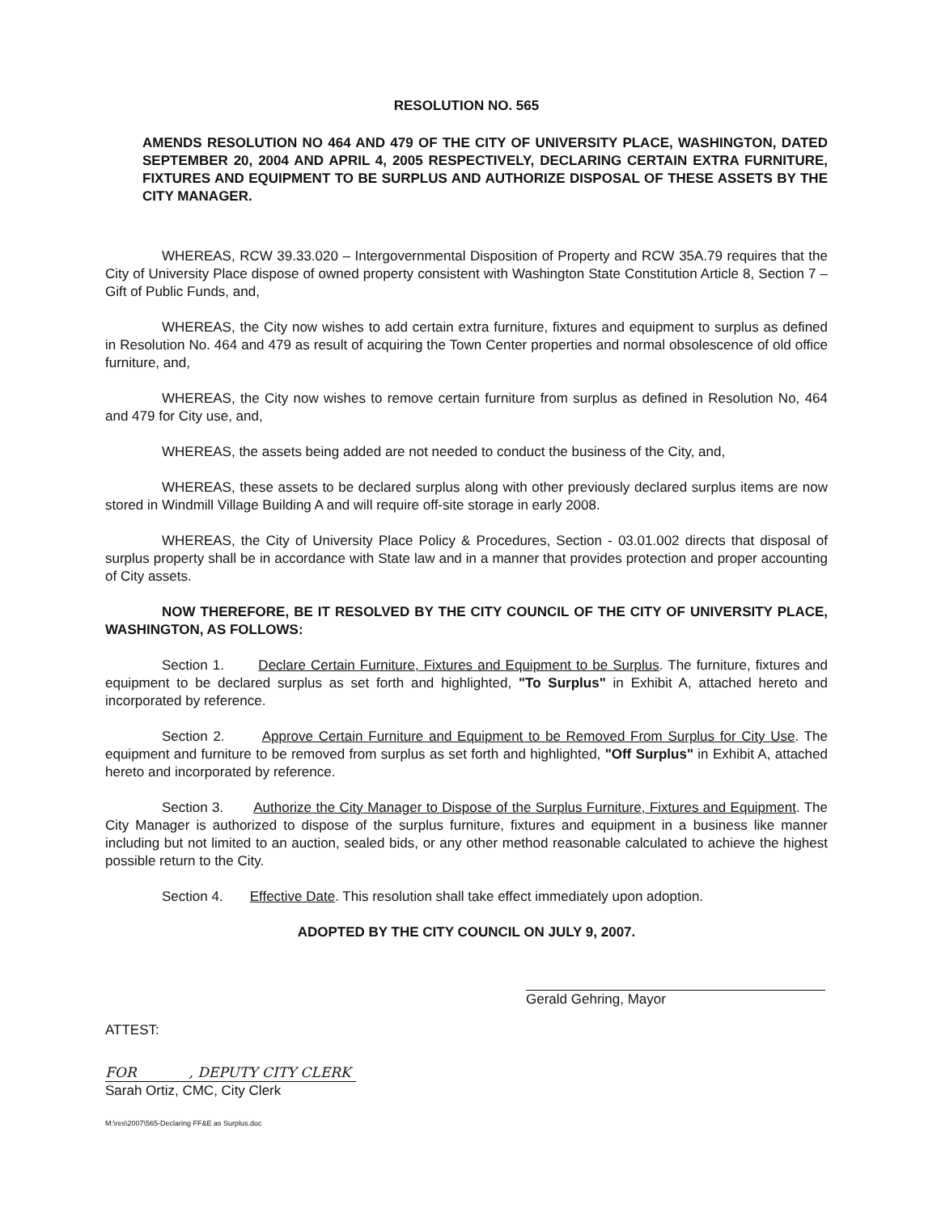RESOLUTION NO. 565
AMENDS RESOLUTION NO 464 AND 479 OF THE CITY OF UNIVERSITY PLACE, WASHINGTON, DATED SEPTEMBER 20, 2004 AND APRIL 4, 2005 RESPECTIVELY, DECLARING CERTAIN EXTRA FURNITURE, FIXTURES AND EQUIPMENT TO BE SURPLUS AND AUTHORIZE DISPOSAL OF THESE ASSETS BY THE CITY MANAGER.
WHEREAS, RCW 39.33.020 – Intergovernmental Disposition of Property and RCW 35A.79 requires that the City of University Place dispose of owned property consistent with Washington State Constitution Article 8, Section 7 – Gift of Public Funds, and,
WHEREAS, the City now wishes to add certain extra furniture, fixtures and equipment to surplus as defined in Resolution No. 464 and 479 as result of acquiring the Town Center properties and normal obsolescence of old office furniture, and,
WHEREAS, the City now wishes to remove certain furniture from surplus as defined in Resolution No, 464 and 479 for City use, and,
WHEREAS, the assets being added are not needed to conduct the business of the City, and,
WHEREAS, these assets to be declared surplus along with other previously declared surplus items are now stored in Windmill Village Building A and will require off-site storage in early 2008.
WHEREAS, the City of University Place Policy & Procedures, Section - 03.01.002 directs that disposal of surplus property shall be in accordance with State law and in a manner that provides protection and proper accounting of City assets.
NOW THEREFORE, BE IT RESOLVED BY THE CITY COUNCIL OF THE CITY OF UNIVERSITY PLACE, WASHINGTON, AS FOLLOWS:
Section 1. Declare Certain Furniture, Fixtures and Equipment to be Surplus. The furniture, fixtures and equipment to be declared surplus as set forth and highlighted, "To Surplus" in Exhibit A, attached hereto and incorporated by reference.
Section 2. Approve Certain Furniture and Equipment to be Removed From Surplus for City Use. The equipment and furniture to be removed from surplus as set forth and highlighted, "Off Surplus" in Exhibit A, attached hereto and incorporated by reference.
Section 3. Authorize the City Manager to Dispose of the Surplus Furniture, Fixtures and Equipment. The City Manager is authorized to dispose of the surplus furniture, fixtures and equipment in a business like manner including but not limited to an auction, sealed bids, or any other method reasonable calculated to achieve the highest possible return to the City.
Section 4. Effective Date. This resolution shall take effect immediately upon adoption.
ADOPTED BY THE CITY COUNCIL ON JULY 9, 2007.
Gerald Gehring, Mayor
ATTEST:
FOR , DEPUTY CITY CLERK
Sarah Ortiz, CMC, City Clerk
M:\res\2007\565-Declaring FF&E as Surplus.doc